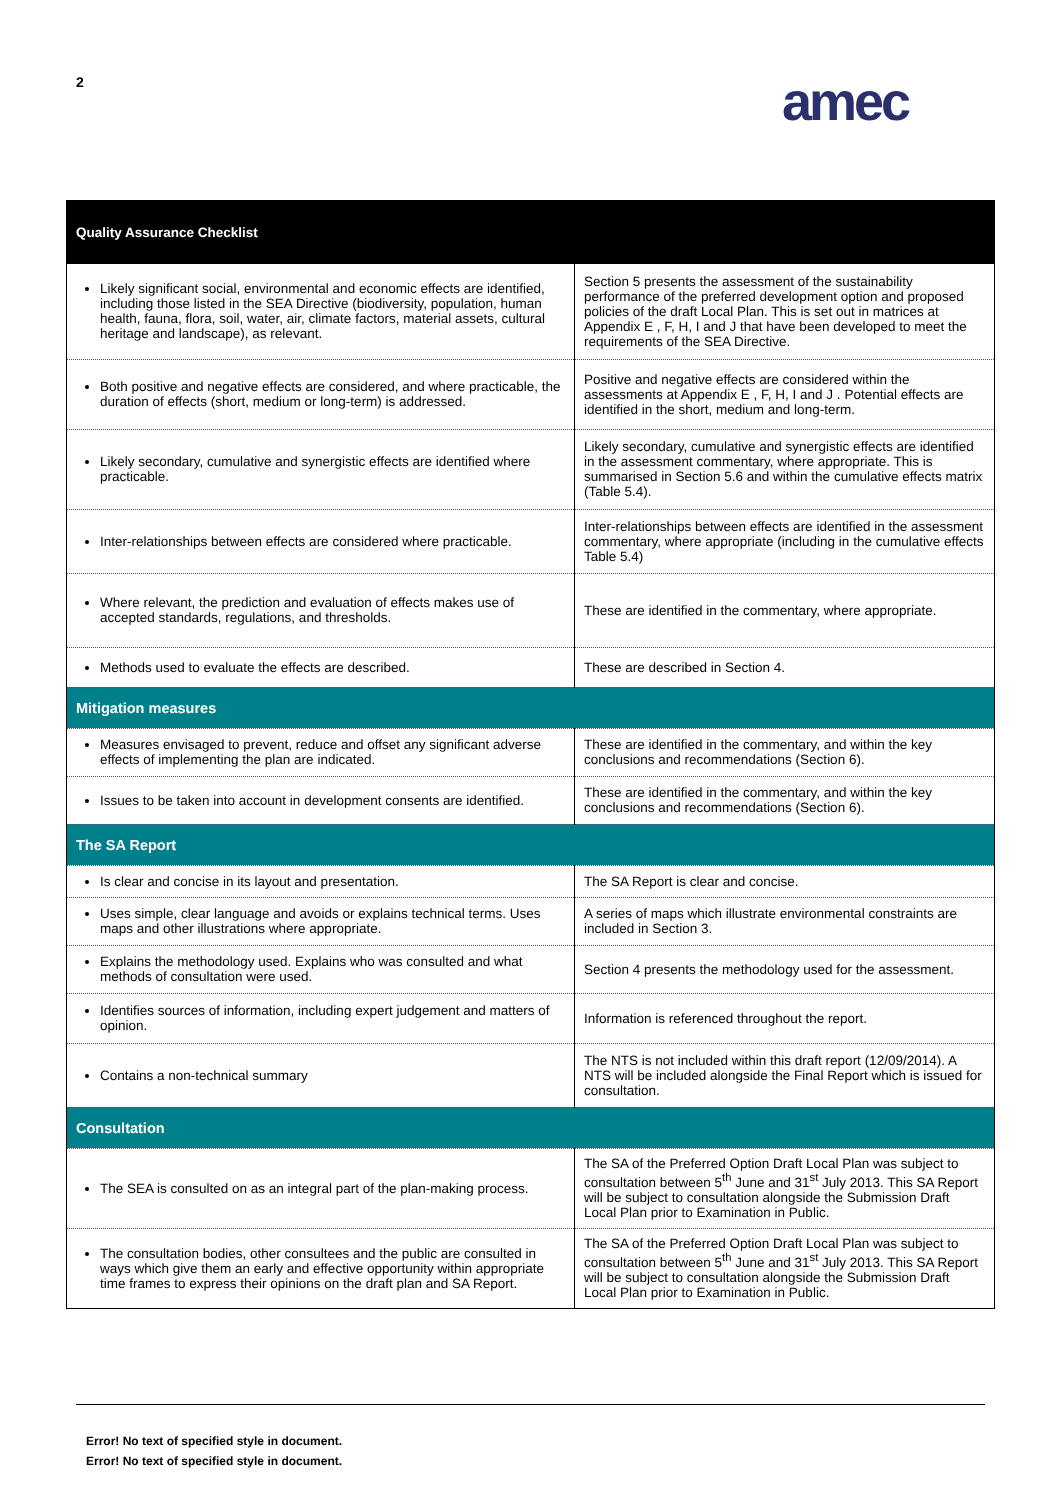2 amec
| Quality Assurance Checklist | |
| --- | --- |
| Likely significant social, environmental and economic effects are identified, including those listed in the SEA Directive (biodiversity, population, human health, fauna, flora, soil, water, air, climate factors, material assets, cultural heritage and landscape), as relevant. | Section 5 presents the assessment of the sustainability performance of the preferred development option and proposed policies of the draft Local Plan. This is set out in matrices at Appendix E , F, H, I and J that have been developed to meet the requirements of the SEA Directive. |
| Both positive and negative effects are considered, and where practicable, the duration of effects (short, medium or long-term) is addressed. | Positive and negative effects are considered within the assessments at Appendix E , F, H, I and J . Potential effects are identified in the short, medium and long-term. |
| Likely secondary, cumulative and synergistic effects are identified where practicable. | Likely secondary, cumulative and synergistic effects are identified in the assessment commentary, where appropriate. This is summarised in Section 5.6 and within the cumulative effects matrix (Table 5.4). |
| Inter-relationships between effects are considered where practicable. | Inter-relationships between effects are identified in the assessment commentary, where appropriate (including in the cumulative effects Table 5.4) |
| Where relevant, the prediction and evaluation of effects makes use of accepted standards, regulations, and thresholds. | These are identified in the commentary, where appropriate. |
| Methods used to evaluate the effects are described. | These are described in Section 4. |
| Mitigation measures | |
| Measures envisaged to prevent, reduce and offset any significant adverse effects of implementing the plan are indicated. | These are identified in the commentary, and within the key conclusions and recommendations (Section 6). |
| Issues to be taken into account in development consents are identified. | These are identified in the commentary, and within the key conclusions and recommendations (Section 6). |
| The SA Report | |
| Is clear and concise in its layout and presentation. | The SA Report is clear and concise. |
| Uses simple, clear language and avoids or explains technical terms. Uses maps and other illustrations where appropriate. | A series of maps which illustrate environmental constraints are included in Section 3. |
| Explains the methodology used. Explains who was consulted and what methods of consultation were used. | Section 4 presents the methodology used for the assessment. |
| Identifies sources of information, including expert judgement and matters of opinion. | Information is referenced throughout the report. |
| Contains a non-technical summary | The NTS is not included within this draft report (12/09/2014). A NTS will be included alongside the Final Report which is issued for consultation. |
| Consultation | |
| The SEA is consulted on as an integral part of the plan-making process. | The SA of the Preferred Option Draft Local Plan was subject to consultation between 5<sup>th</sup> June and 31<sup>st</sup> July 2013. This SA Report will be subject to consultation alongside the Submission Draft Local Plan prior to Examination in Public. |
| The consultation bodies, other consultees and the public are consulted in ways which give them an early and effective opportunity within appropriate time frames to express their opinions on the draft plan and SA Report. | The SA of the Preferred Option Draft Local Plan was subject to consultation between 5<sup>th</sup> June and 31<sup>st</sup> July 2013. This SA Report will be subject to consultation alongside the Submission Draft Local Plan prior to Examination in Public. |
Error! No text of specified style in document.
Error! No text of specified style in document.